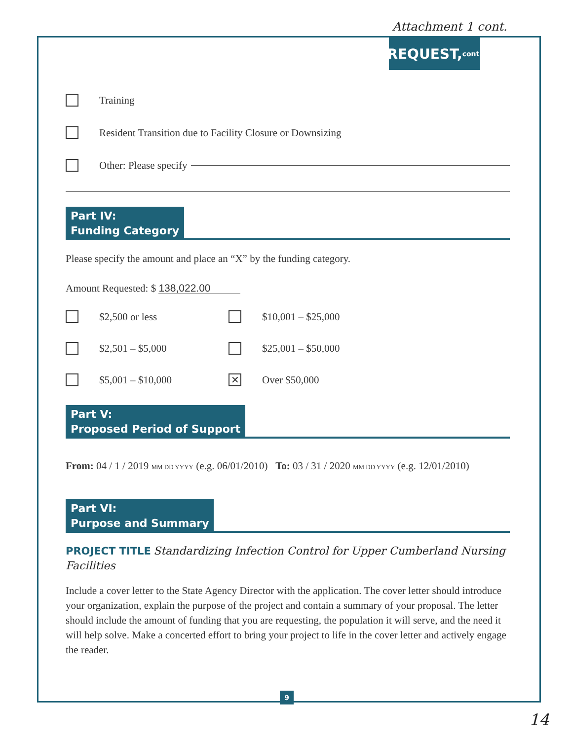Attachment 1 cont.
REQUEST, cont.
Training
Resident Transition due to Facility Closure or Downsizing
Other: Please specify
Part IV:
Funding Category
Please specify the amount and place an “X” by the funding category.
Amount Requested: $ 138,022.00
$2,500 or less
$10,001 – $25,000
$2,501 – $5,000
$25,001 – $50,000
$5,001 – $10,000
✕
Over $50,000
Part V:
Proposed Period of Support
From: 04 / 1 / 2019 MM DD YYYY (e.g. 06/01/2010) To: 03 / 31 / 2020 MM DD YYYY (e.g. 12/01/2010)
Part VI:
Purpose and Summary
PROJECT TITLE Standardizing Infection Control for Upper Cumberland Nursing Facilities
Include a cover letter to the State Agency Director with the application. The cover letter should introduce your organization, explain the purpose of the project and contain a summary of your proposal. The letter should include the amount of funding that you are requesting, the population it will serve, and the need it will help solve. Make a concerted effort to bring your project to life in the cover letter and actively engage the reader.
9
14